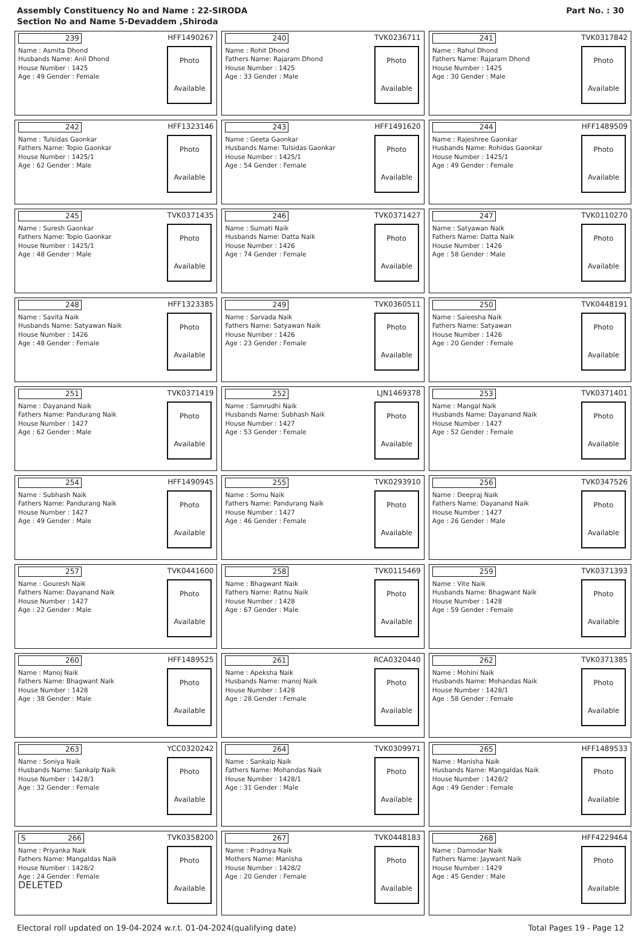Assembly Constituency No and Name : 22-SIRODA
Section No and Name 5-Devaddem ,Shiroda
Part No. : 30
| 239 HFF1490267 Name : Asmita Dhond Husbands Name: Anil Dhond House Number : 1425 Age : 49 Gender : Female Photo Available | 240 TVK0236711 Name : Rohit Dhond Fathers Name: Rajaram Dhond House Number : 1425 Age : 33 Gender : Male Photo Available | 241 TVK0317842 Name : Rahul Dhond Fathers Name: Rajaram Dhond House Number : 1425 Age : 30 Gender : Male Photo Available |
| 242 HFF1323146 Name : Tulsidas Gaonkar Fathers Name: Topio Gaonkar House Number : 1425/1 Age : 62 Gender : Male Photo Available | 243 HFF1491620 Name : Geeta Gaonkar Husbands Name: Tulsidas Gaonkar House Number : 1425/1 Age : 54 Gender : Female Photo Available | 244 HFF1489509 Name : Rajeshree Gaonkar Husbands Name: Rohidas Gaonkar House Number : 1425/1 Age : 49 Gender : Female Photo Available |
| 245 TVK0371435 Name : Suresh Gaonkar Fathers Name: Topio Gaonkar House Number : 1425/1 Age : 48 Gender : Male Photo Available | 246 TVK0371427 Name : Sumati Naik Husbands Name: Datta Naik House Number : 1426 Age : 74 Gender : Female Photo Available | 247 TVK0110270 Name : Satyawan Naik Fathers Name: Datta Naik House Number : 1426 Age : 58 Gender : Male Photo Available |
| 248 HFF1323385 Name : Savita Naik Husbands Name: Satyawan Naik House Number : 1426 Age : 48 Gender : Female Photo Available | 249 TVK0360511 Name : Sarvada Naik Fathers Name: Satyawan Naik House Number : 1426 Age : 23 Gender : Female Photo Available | 250 TVK0448191 Name : Saieesha Naik Fathers Name: Satyawan House Number : 1426 Age : 20 Gender : Female Photo Available |
| 251 TVK0371419 Name : Dayanand Naik Fathers Name: Pandurang Naik House Number : 1427 Age : 62 Gender : Male Photo Available | 252 LJN1469378 Name : Samrudhi Naik Husbands Name: Subhash Naik House Number : 1427 Age : 53 Gender : Female Photo Available | 253 TVK0371401 Name : Mangal Naik Husbands Name: Dayanand Naik House Number : 1427 Age : 52 Gender : Female Photo Available |
| 254 HFF1490945 Name : Subhash Naik Fathers Name: Pandurang Naik House Number : 1427 Age : 49 Gender : Male Photo Available | 255 TVK0293910 Name : Somu Naik Fathers Name: Pandurang Naik House Number : 1427 Age : 46 Gender : Female Photo Available | 256 TVK0347526 Name : Deepraj Naik Fathers Name: Dayanand Naik House Number : 1427 Age : 26 Gender : Male Photo Available |
| 257 TVK0441600 Name : Gouresh Naik Fathers Name: Dayanand Naik House Number : 1427 Age : 22 Gender : Male Photo Available | 258 TVK0115469 Name : Bhagwant Naik Fathers Name: Ratnu Naik House Number : 1428 Age : 67 Gender : Male Photo Available | 259 TVK0371393 Name : Vite Naik Husbands Name: Bhagwant Naik House Number : 1428 Age : 59 Gender : Female Photo Available |
| 260 HFF1489525 Name : Manoj Naik Fathers Name: Bhagwant Naik House Number : 1428 Age : 38 Gender : Male Photo Available | 261 RCA0320440 Name : Apeksha Naik Husbands Name: manoj Naik House Number : 1428 Age : 28 Gender : Female Photo Available | 262 TVK0371385 Name : Mohini Naik Husbands Name: Mohandas Naik House Number : 1428/1 Age : 58 Gender : Female Photo Available |
| 263 YCC0320242 Name : Soniya Naik Husbands Name: Sankalp Naik House Number : 1428/1 Age : 32 Gender : Female Photo Available | 264 TVK0309971 Name : Sankalp Naik Fathers Name: Mohandas Naik House Number : 1428/1 Age : 31 Gender : Male Photo Available | 265 HFF1489533 Name : Manisha Naik Husbands Name: Mangaldas Naik House Number : 1428/2 Age : 49 Gender : Female Photo Available |
| S 266 TVK0358200 Name : Priyanka Naik Fathers Name: Mangaldas Naik House Number : 1428/2 Age : 24 Gender : Female DELETED Photo Available | 267 TVK0448183 Name : Pradnya Naik Mothers Name: Manisha House Number : 1428/2 Age : 20 Gender : Female Photo Available | 268 HFF4229464 Name : Damodar Naik Fathers Name: Jaywant Naik House Number : 1429 Age : 45 Gender : Male Photo Available |
Electoral roll updated on 19-04-2024 w.r.t. 01-04-2024(qualifying date) Total Pages 19 - Page 12